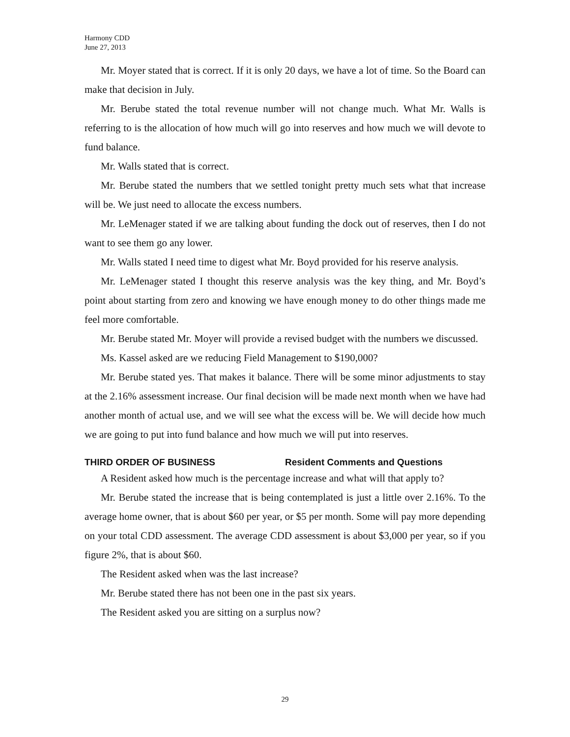Harmony CDD
June 27, 2013
Mr. Moyer stated that is correct. If it is only 20 days, we have a lot of time. So the Board can make that decision in July.
Mr. Berube stated the total revenue number will not change much. What Mr. Walls is referring to is the allocation of how much will go into reserves and how much we will devote to fund balance.
Mr. Walls stated that is correct.
Mr. Berube stated the numbers that we settled tonight pretty much sets what that increase will be. We just need to allocate the excess numbers.
Mr. LeMenager stated if we are talking about funding the dock out of reserves, then I do not want to see them go any lower.
Mr. Walls stated I need time to digest what Mr. Boyd provided for his reserve analysis.
Mr. LeMenager stated I thought this reserve analysis was the key thing, and Mr. Boyd’s point about starting from zero and knowing we have enough money to do other things made me feel more comfortable.
Mr. Berube stated Mr. Moyer will provide a revised budget with the numbers we discussed.
Ms. Kassel asked are we reducing Field Management to $190,000?
Mr. Berube stated yes. That makes it balance. There will be some minor adjustments to stay at the 2.16% assessment increase. Our final decision will be made next month when we have had another month of actual use, and we will see what the excess will be. We will decide how much we are going to put into fund balance and how much we will put into reserves.
THIRD ORDER OF BUSINESS Resident Comments and Questions
A Resident asked how much is the percentage increase and what will that apply to?
Mr. Berube stated the increase that is being contemplated is just a little over 2.16%. To the average home owner, that is about $60 per year, or $5 per month. Some will pay more depending on your total CDD assessment. The average CDD assessment is about $3,000 per year, so if you figure 2%, that is about $60.
The Resident asked when was the last increase?
Mr. Berube stated there has not been one in the past six years.
The Resident asked you are sitting on a surplus now?
29